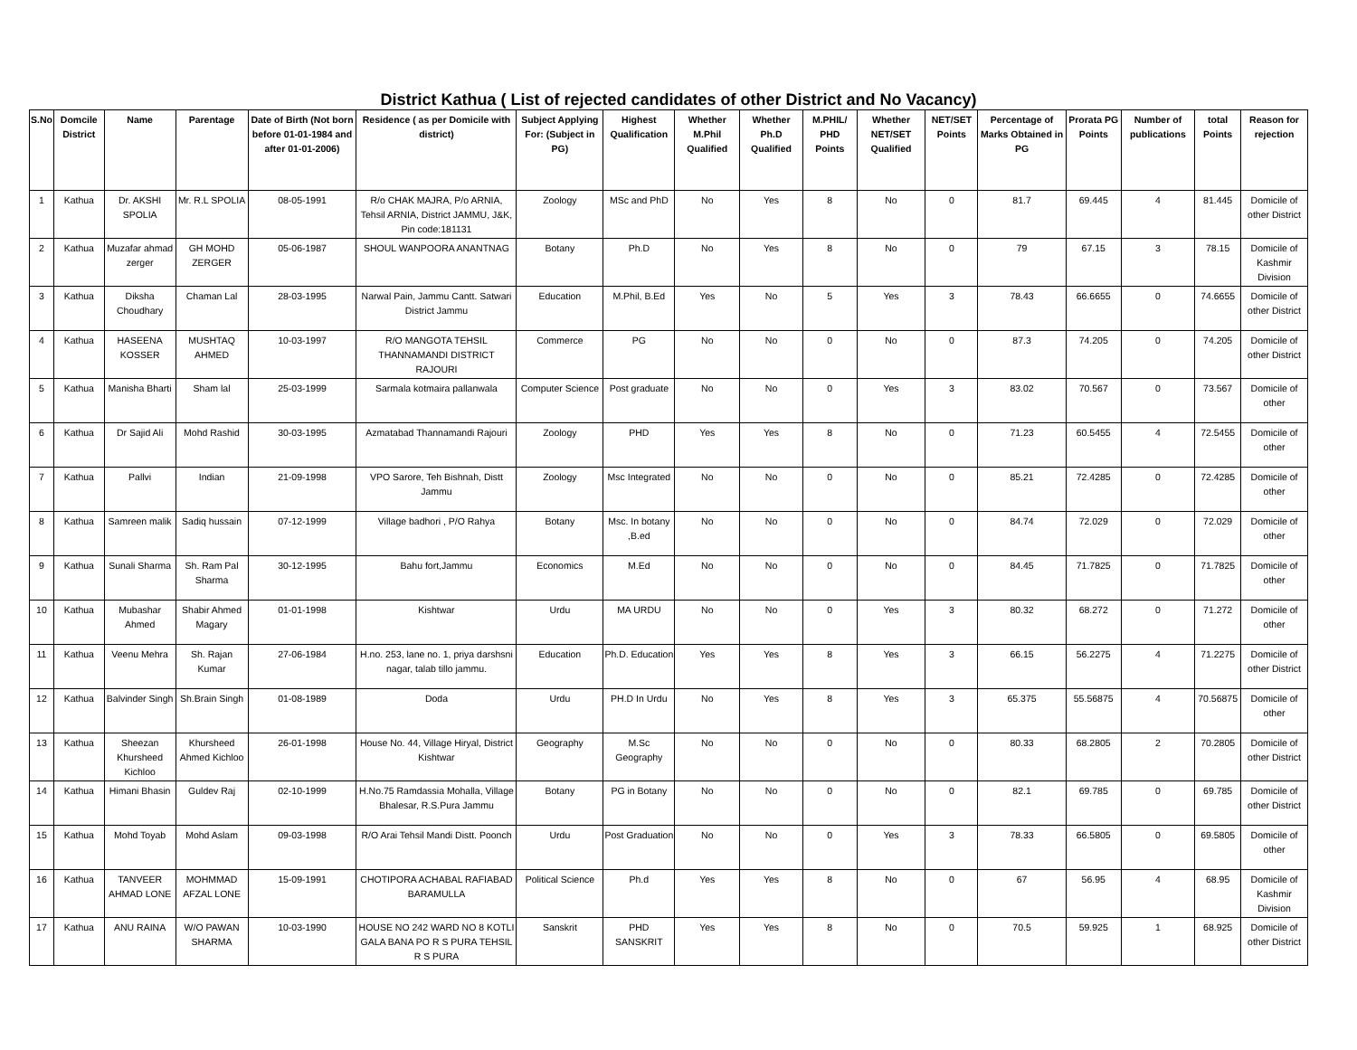District Kathua ( List of rejected candidates of other District and No Vacancy)
| S.No | Domcile District | Name | Parentage | Date of Birth (Not born before 01-01-1984 and after 01-01-2006) | Residence ( as per Domicile with district) | Subject Applying For: (Subject in PG) | Highest Qualification | Whether M.Phil Qualified | Whether Ph.D Qualified | M.PHIL/ PHD Points | Whether NET/SET Qualified | NET/SET Points | Percentage of Marks Obtained in PG | Prorata PG Points | Number of publications | total Points | Reason for rejection |
| --- | --- | --- | --- | --- | --- | --- | --- | --- | --- | --- | --- | --- | --- | --- | --- | --- | --- |
| 1 | Kathua | Dr. AKSHI SPOLIA | Mr. R.L SPOLIA | 08-05-1991 | R/o CHAK MAJRA, P/o ARNIA, Tehsil ARNIA, District JAMMU, J&K, Pin code:181131 | Zoology | MSc and PhD | No | Yes | 8 | No | 0 | 81.7 | 69.445 | 4 | 81.445 | Domicile of other District |
| 2 | Kathua | Muzafar ahmad zerger | GH MOHD ZERGER | 05-06-1987 | SHOUL WANPOORA ANANTNAG | Botany | Ph.D | No | Yes | 8 | No | 0 | 79 | 67.15 | 3 | 78.15 | Domicile of Kashmir Division |
| 3 | Kathua | Diksha Choudhary | Chaman Lal | 28-03-1995 | Narwal Pain, Jammu Cantt. Satwari District Jammu | Education | M.Phil, B.Ed | Yes | No | 5 | Yes | 3 | 78.43 | 66.6655 | 0 | 74.6655 | Domicile of other District |
| 4 | Kathua | HASEENA KOSSER | MUSHTAQ AHMED | 10-03-1997 | R/O MANGOTA TEHSIL THANNAMANDI DISTRICT RAJOURI | Commerce | PG | No | No | 0 | No | 0 | 87.3 | 74.205 | 0 | 74.205 | Domicile of other District |
| 5 | Kathua | Manisha Bharti | Sham lal | 25-03-1999 | Sarmala kotmaira pallanwala | Computer Science | Post graduate | No | No | 0 | Yes | 3 | 83.02 | 70.567 | 0 | 73.567 | Domicile of other |
| 6 | Kathua | Dr Sajid Ali | Mohd Rashid | 30-03-1995 | Azmatabad Thannamandi Rajouri | Zoology | PHD | Yes | Yes | 8 | No | 0 | 71.23 | 60.5455 | 4 | 72.5455 | Domicile of other |
| 7 | Kathua | Pallvi | Indian | 21-09-1998 | VPO Sarore, Teh Bishnah, Distt Jammu | Zoology | Msc Integrated | No | No | 0 | No | 0 | 85.21 | 72.4285 | 0 | 72.4285 | Domicile of other |
| 8 | Kathua | Samreen malik | Sadiq hussain | 07-12-1999 | Village badhori , P/O Rahya | Botany | Msc. In botany ,B.ed | No | No | 0 | No | 0 | 84.74 | 72.029 | 0 | 72.029 | Domicile of other |
| 9 | Kathua | Sunali Sharma | Sh. Ram Pal Sharma | 30-12-1995 | Bahu fort,Jammu | Economics | M.Ed | No | No | 0 | No | 0 | 84.45 | 71.7825 | 0 | 71.7825 | Domicile of other |
| 10 | Kathua | Mubashar Ahmed | Shabir Ahmed Magary | 01-01-1998 | Kishtwar | Urdu | MA URDU | No | No | 0 | Yes | 3 | 80.32 | 68.272 | 0 | 71.272 | Domicile of other |
| 11 | Kathua | Veenu Mehra | Sh. Rajan Kumar | 27-06-1984 | H.no. 253, lane no. 1, priya darshsni nagar, talab tillo jammu. | Education | Ph.D. Education | Yes | Yes | 8 | Yes | 3 | 66.15 | 56.2275 | 4 | 71.2275 | Domicile of other District |
| 12 | Kathua | Balvinder Singh | Sh.Brain Singh | 01-08-1989 | Doda | Urdu | PH.D In Urdu | No | Yes | 8 | Yes | 3 | 65.375 | 55.56875 | 4 | 70.56875 | Domicile of other |
| 13 | Kathua | Sheezan Khursheed Kichloo | Khursheed Ahmed Kichloo | 26-01-1998 | House No. 44, Village Hiryal, District Kishtwar | Geography | M.Sc Geography | No | No | 0 | No | 0 | 80.33 | 68.2805 | 2 | 70.2805 | Domicile of other District |
| 14 | Kathua | Himani Bhasin | Guldev Raj | 02-10-1999 | H.No.75 Ramdassia Mohalla, Village Bhalesar, R.S.Pura Jammu | Botany | PG in Botany | No | No | 0 | No | 0 | 82.1 | 69.785 | 0 | 69.785 | Domicile of other District |
| 15 | Kathua | Mohd Toyab | Mohd Aslam | 09-03-1998 | R/O Arai Tehsil Mandi Distt. Poonch | Urdu | Post Graduation | No | No | 0 | Yes | 3 | 78.33 | 66.5805 | 0 | 69.5805 | Domicile of other |
| 16 | Kathua | TANVEER AHMAD LONE | MOHMMAD AFZAL LONE | 15-09-1991 | CHOTIPORA ACHABAL RAFIABAD BARAMULLA | Political Science | Ph.d | Yes | Yes | 8 | No | 0 | 67 | 56.95 | 4 | 68.95 | Domicile of Kashmir Division |
| 17 | Kathua | ANU RAINA | W/O PAWAN SHARMA | 10-03-1990 | HOUSE NO 242 WARD NO 8 KOTLI GALA BANA PO R S PURA TEHSIL R S PURA | Sanskrit | PHD SANSKRIT | Yes | Yes | 8 | No | 0 | 70.5 | 59.925 | 1 | 68.925 | Domicile of other District |